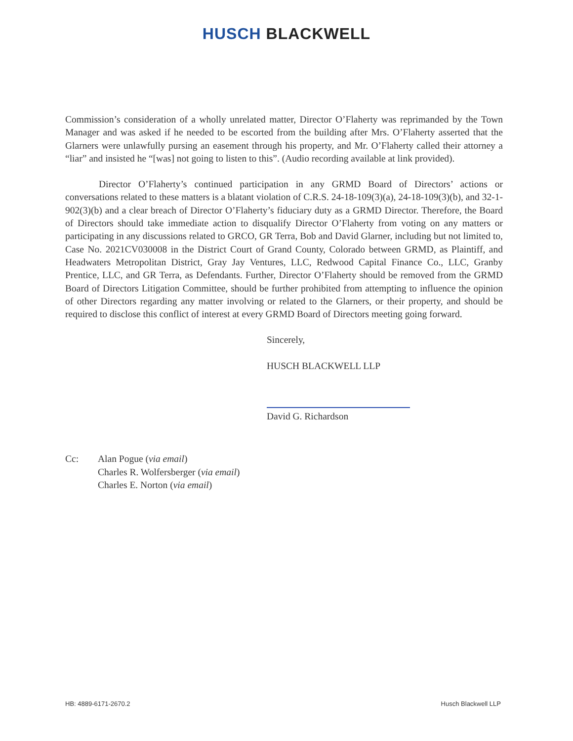HUSCH BLACKWELL
Commission’s consideration of a wholly unrelated matter, Director O’Flaherty was reprimanded by the Town Manager and was asked if he needed to be escorted from the building after Mrs. O’Flaherty asserted that the Glarners were unlawfully pursing an easement through his property, and Mr. O’Flaherty called their attorney a “liar” and insisted he “[was] not going to listen to this”. (Audio recording available at link provided).
Director O’Flaherty’s continued participation in any GRMD Board of Directors’ actions or conversations related to these matters is a blatant violation of C.R.S. 24-18-109(3)(a), 24-18-109(3)(b), and 32-1-902(3)(b) and a clear breach of Director O’Flaherty’s fiduciary duty as a GRMD Director. Therefore, the Board of Directors should take immediate action to disqualify Director O’Flaherty from voting on any matters or participating in any discussions related to GRCO, GR Terra, Bob and David Glarner, including but not limited to, Case No. 2021CV030008 in the District Court of Grand County, Colorado between GRMD, as Plaintiff, and Headwaters Metropolitan District, Gray Jay Ventures, LLC, Redwood Capital Finance Co., LLC, Granby Prentice, LLC, and GR Terra, as Defendants. Further, Director O’Flaherty should be removed from the GRMD Board of Directors Litigation Committee, should be further prohibited from attempting to influence the opinion of other Directors regarding any matter involving or related to the Glarners, or their property, and should be required to disclose this conflict of interest at every GRMD Board of Directors meeting going forward.
Sincerely,
HUSCH BLACKWELL LLP
David G. Richardson
Cc: Alan Pogue (via email)
Charles R. Wolfersberger (via email)
Charles E. Norton (via email)
HB: 4889-6171-2670.2 Husch Blackwell LLP